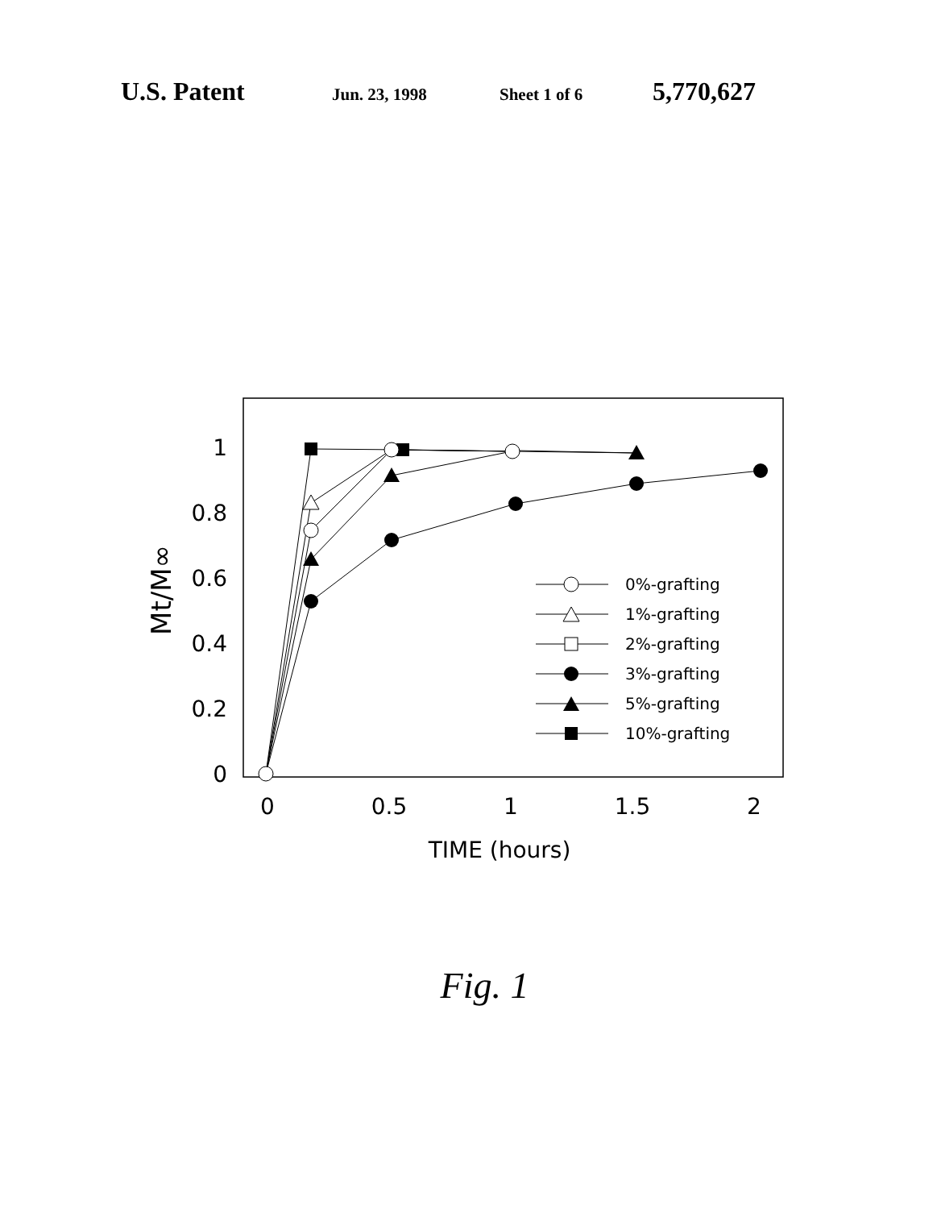U.S. Patent Jun. 23, 1998 Sheet 1 of 6 5,770,627
1
0.8
0.6
0.4
0.2
0
0
0.5
1
1.5
2
TIME (hours)
Mt/M∞
0%-grafting
1%-grafting
2%-grafting
3%-grafting
5%-grafting
10%-grafting
Fig. 1